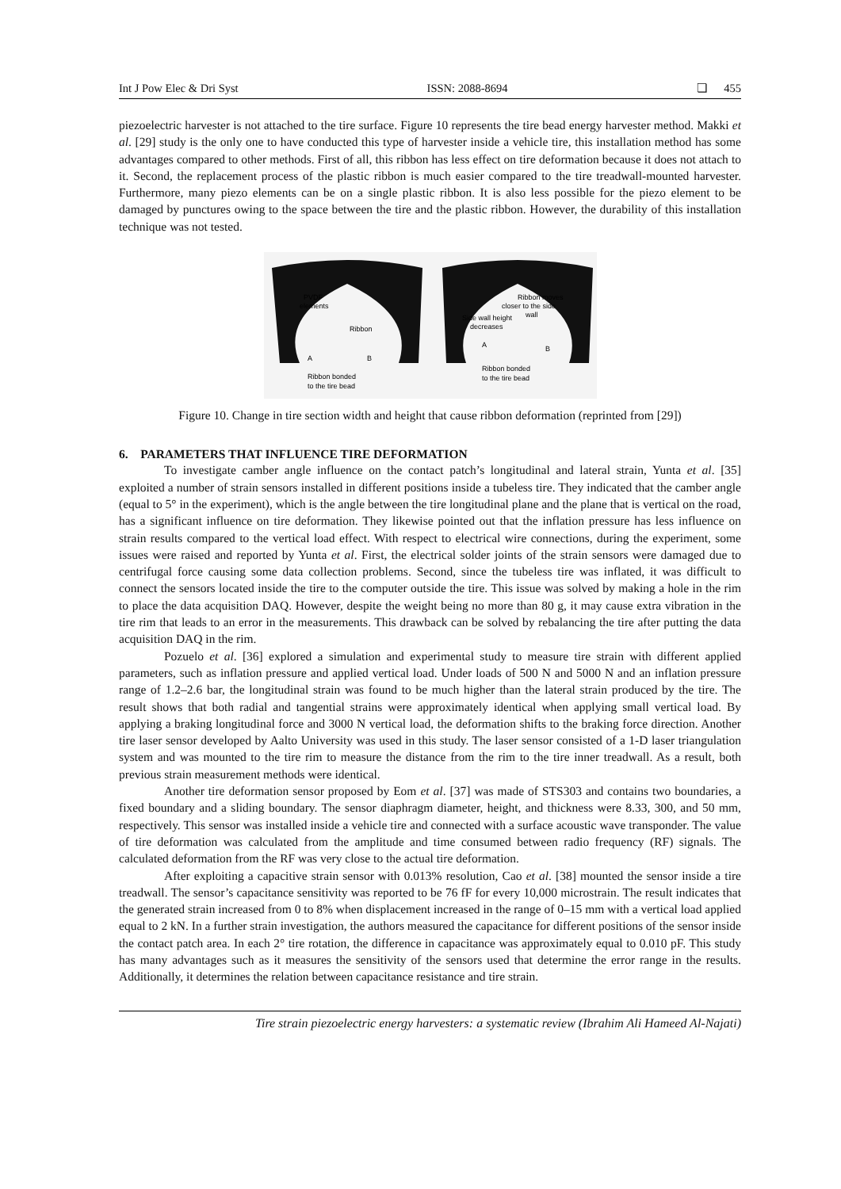Int J Pow Elec & Dri Syst ISSN: 2088-8694 ❏ 455
piezoelectric harvester is not attached to the tire surface. Figure 10 represents the tire bead energy harvester method. Makki et al. [29] study is the only one to have conducted this type of harvester inside a vehicle tire, this installation method has some advantages compared to other methods. First of all, this ribbon has less effect on tire deformation because it does not attach to it. Second, the replacement process of the plastic ribbon is much easier compared to the tire treadwall-mounted harvester. Furthermore, many piezo elements can be on a single plastic ribbon. It is also less possible for the piezo element to be damaged by punctures owing to the space between the tire and the plastic ribbon. However, the durability of this installation technique was not tested.
PVDF
elements
Ribbon
Ribbon bonded
to the tire bead
Ribbon moves
closer to the side
wall
Side wall height
decreases
Ribbon bonded
to the tire bead
A
B
A
B
Figure 10. Change in tire section width and height that cause ribbon deformation (reprinted from [29])
6. PARAMETERS THAT INFLUENCE TIRE DEFORMATION
To investigate camber angle influence on the contact patch’s longitudinal and lateral strain, Yunta et al. [35] exploited a number of strain sensors installed in different positions inside a tubeless tire. They indicated that the camber angle (equal to 5° in the experiment), which is the angle between the tire longitudinal plane and the plane that is vertical on the road, has a significant influence on tire deformation. They likewise pointed out that the inflation pressure has less influence on strain results compared to the vertical load effect. With respect to electrical wire connections, during the experiment, some issues were raised and reported by Yunta et al. First, the electrical solder joints of the strain sensors were damaged due to centrifugal force causing some data collection problems. Second, since the tubeless tire was inflated, it was difficult to connect the sensors located inside the tire to the computer outside the tire. This issue was solved by making a hole in the rim to place the data acquisition DAQ. However, despite the weight being no more than 80 g, it may cause extra vibration in the tire rim that leads to an error in the measurements. This drawback can be solved by rebalancing the tire after putting the data acquisition DAQ in the rim.
Pozuelo et al. [36] explored a simulation and experimental study to measure tire strain with different applied parameters, such as inflation pressure and applied vertical load. Under loads of 500 N and 5000 N and an inflation pressure range of 1.2–2.6 bar, the longitudinal strain was found to be much higher than the lateral strain produced by the tire. The result shows that both radial and tangential strains were approximately identical when applying small vertical load. By applying a braking longitudinal force and 3000 N vertical load, the deformation shifts to the braking force direction. Another tire laser sensor developed by Aalto University was used in this study. The laser sensor consisted of a 1-D laser triangulation system and was mounted to the tire rim to measure the distance from the rim to the tire inner treadwall. As a result, both previous strain measurement methods were identical.
Another tire deformation sensor proposed by Eom et al. [37] was made of STS303 and contains two boundaries, a fixed boundary and a sliding boundary. The sensor diaphragm diameter, height, and thickness were 8.33, 300, and 50 mm, respectively. This sensor was installed inside a vehicle tire and connected with a surface acoustic wave transponder. The value of tire deformation was calculated from the amplitude and time consumed between radio frequency (RF) signals. The calculated deformation from the RF was very close to the actual tire deformation.
After exploiting a capacitive strain sensor with 0.013% resolution, Cao et al. [38] mounted the sensor inside a tire treadwall. The sensor’s capacitance sensitivity was reported to be 76 fF for every 10,000 microstrain. The result indicates that the generated strain increased from 0 to 8% when displacement increased in the range of 0–15 mm with a vertical load applied equal to 2 kN. In a further strain investigation, the authors measured the capacitance for different positions of the sensor inside the contact patch area. In each 2° tire rotation, the difference in capacitance was approximately equal to 0.010 pF. This study has many advantages such as it measures the sensitivity of the sensors used that determine the error range in the results. Additionally, it determines the relation between capacitance resistance and tire strain.
Tire strain piezoelectric energy harvesters: a systematic review (Ibrahim Ali Hameed Al-Najati)